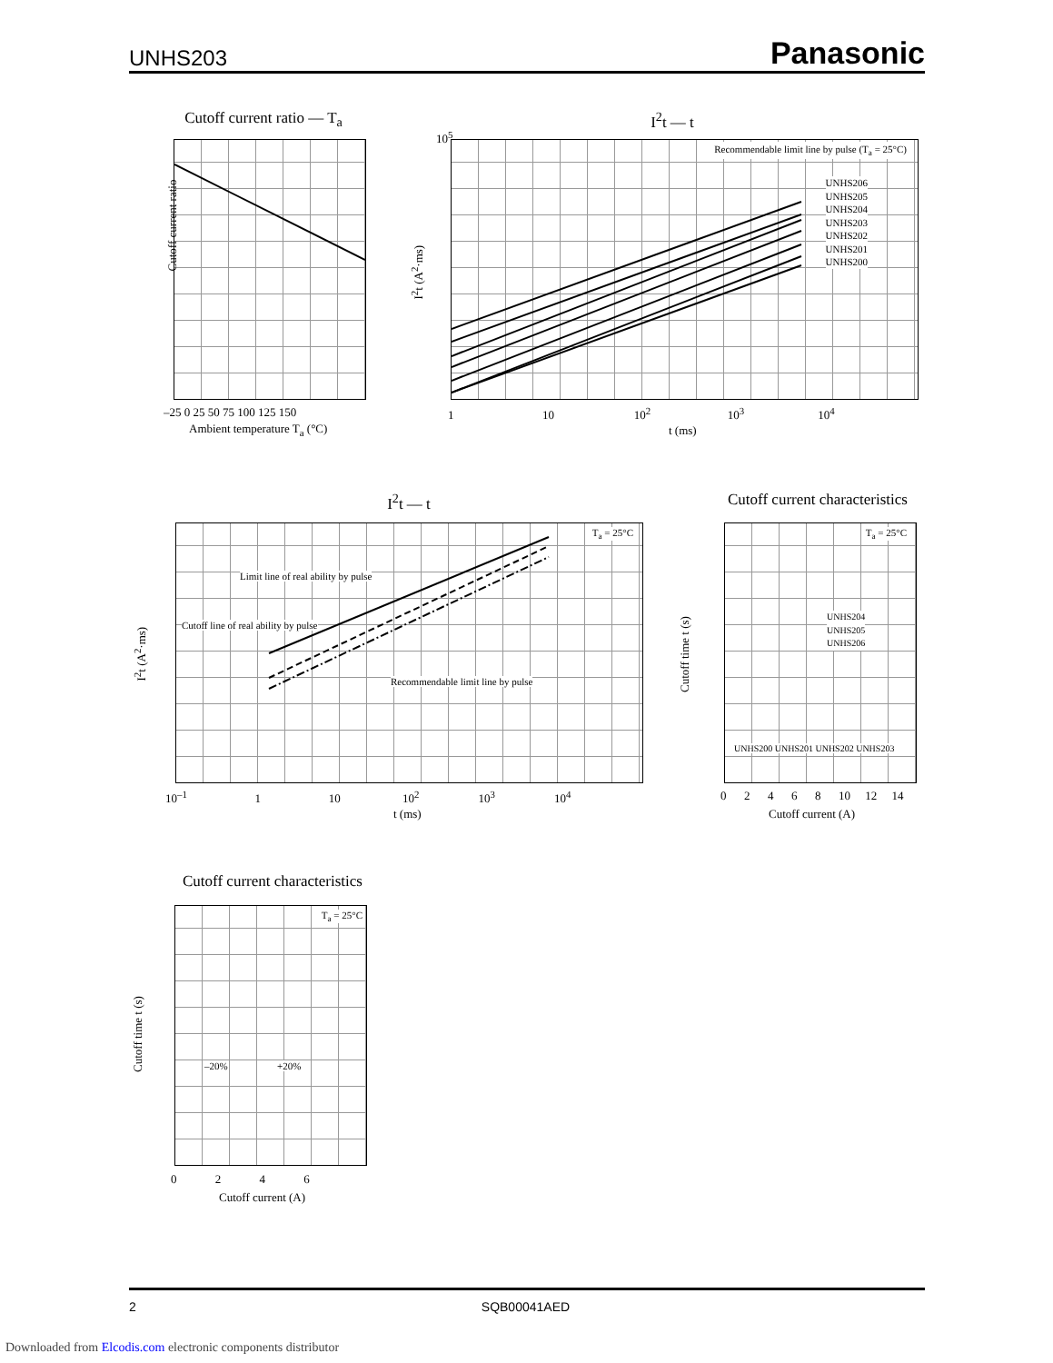UNHS203 Panasonic
Cutoff current ratio — T<sub>a</sub>
Cutoff current ratio
–25 0 25 50 75 100 125 150
Ambient temperature T<sub>a</sub> (°C)
I<sup>2</sup>t — t
Recommendable limit line by pulse (T<sub>a</sub> = 25°C)
UNHS206
UNHS205
UNHS204
UNHS203
UNHS202
UNHS201
UNHS200
I<sup>2</sup>t (A<sup>2</sup>·ms)
10<sup>5</sup>
1 10 10<sup>2</sup> 10<sup>3</sup> 10<sup>4</sup>
t (ms)
I<sup>2</sup>t — t
T<sub>a</sub> = 25°C
Limit line of real ability by pulse
Cutoff line of real ability by pulse
Recommendable limit line by pulse
I<sup>2</sup>t (A<sup>2</sup>·ms)
10<sup>–1</sup> 1 10 10<sup>2</sup> 10<sup>3</sup> 10<sup>4</sup>
t (ms)
Cutoff current characteristics
T<sub>a</sub> = 25°C
UNHS204
UNHS205
UNHS206
UNHS200 UNHS201 UNHS202 UNHS203
Cutoff time t (s)
0 2 4 6 8 10 12 14
Cutoff current (A)
Cutoff current characteristics
T<sub>a</sub> = 25°C
–20% +20%
Cutoff time t (s)
0 2 4 6
Cutoff current (A)
2 SQB00041AED
Downloaded from Elcodis.com electronic components distributor